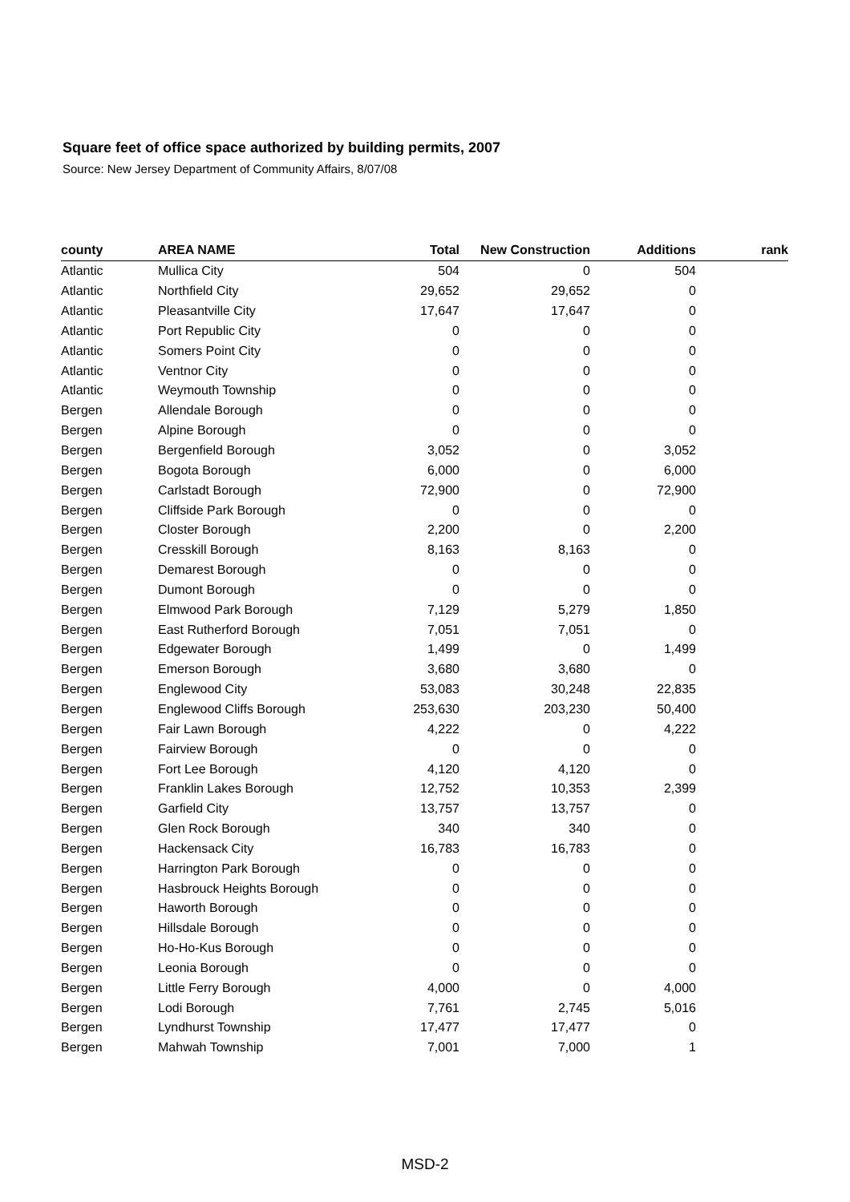Square feet of office space authorized by building permits, 2007
Source: New Jersey Department of Community Affairs, 8/07/08
| county | AREA NAME | Total | New Construction | Additions | rank |
| --- | --- | --- | --- | --- | --- |
| Atlantic | Mullica City | 504 | 0 | 504 | |
| Atlantic | Northfield City | 29,652 | 29,652 | 0 | |
| Atlantic | Pleasantville City | 17,647 | 17,647 | 0 | |
| Atlantic | Port Republic City | 0 | 0 | 0 | |
| Atlantic | Somers Point City | 0 | 0 | 0 | |
| Atlantic | Ventnor City | 0 | 0 | 0 | |
| Atlantic | Weymouth Township | 0 | 0 | 0 | |
| Bergen | Allendale Borough | 0 | 0 | 0 | |
| Bergen | Alpine Borough | 0 | 0 | 0 | |
| Bergen | Bergenfield Borough | 3,052 | 0 | 3,052 | |
| Bergen | Bogota Borough | 6,000 | 0 | 6,000 | |
| Bergen | Carlstadt Borough | 72,900 | 0 | 72,900 | |
| Bergen | Cliffside Park Borough | 0 | 0 | 0 | |
| Bergen | Closter Borough | 2,200 | 0 | 2,200 | |
| Bergen | Cresskill Borough | 8,163 | 8,163 | 0 | |
| Bergen | Demarest Borough | 0 | 0 | 0 | |
| Bergen | Dumont Borough | 0 | 0 | 0 | |
| Bergen | Elmwood Park Borough | 7,129 | 5,279 | 1,850 | |
| Bergen | East Rutherford Borough | 7,051 | 7,051 | 0 | |
| Bergen | Edgewater Borough | 1,499 | 0 | 1,499 | |
| Bergen | Emerson Borough | 3,680 | 3,680 | 0 | |
| Bergen | Englewood City | 53,083 | 30,248 | 22,835 | |
| Bergen | Englewood Cliffs Borough | 253,630 | 203,230 | 50,400 | |
| Bergen | Fair Lawn Borough | 4,222 | 0 | 4,222 | |
| Bergen | Fairview Borough | 0 | 0 | 0 | |
| Bergen | Fort Lee Borough | 4,120 | 4,120 | 0 | |
| Bergen | Franklin Lakes Borough | 12,752 | 10,353 | 2,399 | |
| Bergen | Garfield City | 13,757 | 13,757 | 0 | |
| Bergen | Glen Rock Borough | 340 | 340 | 0 | |
| Bergen | Hackensack City | 16,783 | 16,783 | 0 | |
| Bergen | Harrington Park Borough | 0 | 0 | 0 | |
| Bergen | Hasbrouck Heights Borough | 0 | 0 | 0 | |
| Bergen | Haworth Borough | 0 | 0 | 0 | |
| Bergen | Hillsdale Borough | 0 | 0 | 0 | |
| Bergen | Ho-Ho-Kus Borough | 0 | 0 | 0 | |
| Bergen | Leonia Borough | 0 | 0 | 0 | |
| Bergen | Little Ferry Borough | 4,000 | 0 | 4,000 | |
| Bergen | Lodi Borough | 7,761 | 2,745 | 5,016 | |
| Bergen | Lyndhurst Township | 17,477 | 17,477 | 0 | |
| Bergen | Mahwah Township | 7,001 | 7,000 | 1 | |
MSD-2